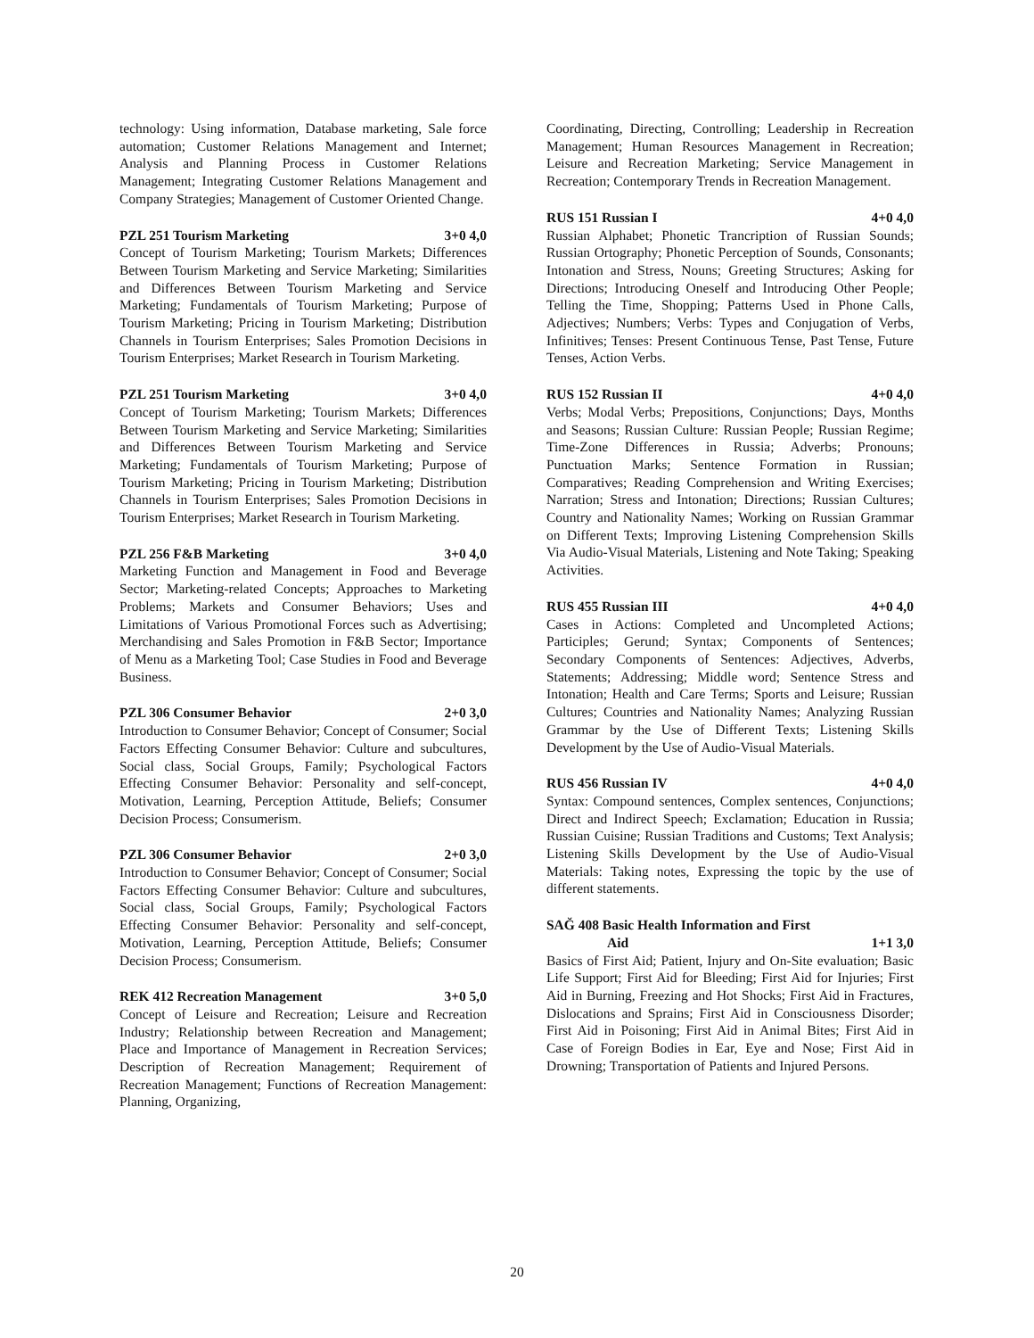technology: Using information, Database marketing, Sale force automation; Customer Relations Management and Internet; Analysis and Planning Process in Customer Relations Management; Integrating Customer Relations Management and Company Strategies; Management of Customer Oriented Change.
PZL 251 Tourism Marketing 3+0 4,0
Concept of Tourism Marketing; Tourism Markets; Differences Between Tourism Marketing and Service Marketing; Similarities and Differences Between Tourism Marketing and Service Marketing; Fundamentals of Tourism Marketing; Purpose of Tourism Marketing; Pricing in Tourism Marketing; Distribution Channels in Tourism Enterprises; Sales Promotion Decisions in Tourism Enterprises; Market Research in Tourism Marketing.
PZL 251 Tourism Marketing 3+0 4,0
Concept of Tourism Marketing; Tourism Markets; Differences Between Tourism Marketing and Service Marketing; Similarities and Differences Between Tourism Marketing and Service Marketing; Fundamentals of Tourism Marketing; Purpose of Tourism Marketing; Pricing in Tourism Marketing; Distribution Channels in Tourism Enterprises; Sales Promotion Decisions in Tourism Enterprises; Market Research in Tourism Marketing.
PZL 256 F&B Marketing 3+0 4,0
Marketing Function and Management in Food and Beverage Sector; Marketing-related Concepts; Approaches to Marketing Problems; Markets and Consumer Behaviors; Uses and Limitations of Various Promotional Forces such as Advertising; Merchandising and Sales Promotion in F&B Sector; Importance of Menu as a Marketing Tool; Case Studies in Food and Beverage Business.
PZL 306 Consumer Behavior 2+0 3,0
Introduction to Consumer Behavior; Concept of Consumer; Social Factors Effecting Consumer Behavior: Culture and subcultures, Social class, Social Groups, Family; Psychological Factors Effecting Consumer Behavior: Personality and self-concept, Motivation, Learning, Perception Attitude, Beliefs; Consumer Decision Process; Consumerism.
PZL 306 Consumer Behavior 2+0 3,0
Introduction to Consumer Behavior; Concept of Consumer; Social Factors Effecting Consumer Behavior: Culture and subcultures, Social class, Social Groups, Family; Psychological Factors Effecting Consumer Behavior: Personality and self-concept, Motivation, Learning, Perception Attitude, Beliefs; Consumer Decision Process; Consumerism.
REK 412 Recreation Management 3+0 5,0
Concept of Leisure and Recreation; Leisure and Recreation Industry; Relationship between Recreation and Management; Place and Importance of Management in Recreation Services; Description of Recreation Management; Requirement of Recreation Management; Functions of Recreation Management: Planning, Organizing,
Coordinating, Directing, Controlling; Leadership in Recreation Management; Human Resources Management in Recreation; Leisure and Recreation Marketing; Service Management in Recreation; Contemporary Trends in Recreation Management.
RUS 151 Russian I 4+0 4,0
Russian Alphabet; Phonetic Trancription of Russian Sounds; Russian Ortography; Phonetic Perception of Sounds, Consonants; Intonation and Stress, Nouns; Greeting Structures; Asking for Directions; Introducing Oneself and Introducing Other People; Telling the Time, Shopping; Patterns Used in Phone Calls, Adjectives; Numbers; Verbs: Types and Conjugation of Verbs, Infinitives; Tenses: Present Continuous Tense, Past Tense, Future Tenses, Action Verbs.
RUS 152 Russian II 4+0 4,0
Verbs; Modal Verbs; Prepositions, Conjunctions; Days, Months and Seasons; Russian Culture: Russian People; Russian Regime; Time-Zone Differences in Russia; Adverbs; Pronouns; Punctuation Marks; Sentence Formation in Russian; Comparatives; Reading Comprehension and Writing Exercises; Narration; Stress and Intonation; Directions; Russian Cultures; Country and Nationality Names; Working on Russian Grammar on Different Texts; Improving Listening Comprehension Skills Via Audio-Visual Materials, Listening and Note Taking; Speaking Activities.
RUS 455 Russian III 4+0 4,0
Cases in Actions: Completed and Uncompleted Actions; Participles; Gerund; Syntax; Components of Sentences; Secondary Components of Sentences: Adjectives, Adverbs, Statements; Addressing; Middle word; Sentence Stress and Intonation; Health and Care Terms; Sports and Leisure; Russian Cultures; Countries and Nationality Names; Analyzing Russian Grammar by the Use of Different Texts; Listening Skills Development by the Use of Audio-Visual Materials.
RUS 456 Russian IV 4+0 4,0
Syntax: Compound sentences, Complex sentences, Conjunctions; Direct and Indirect Speech; Exclamation; Education in Russia; Russian Cuisine; Russian Traditions and Customs; Text Analysis; Listening Skills Development by the Use of Audio-Visual Materials: Taking notes, Expressing the topic by the use of different statements.
SAĞ 408 Basic Health Information and First
Aid 1+1 3,0
Basics of First Aid; Patient, Injury and On-Site evaluation; Basic Life Support; First Aid for Bleeding; First Aid for Injuries; First Aid in Burning, Freezing and Hot Shocks; First Aid in Fractures, Dislocations and Sprains; First Aid in Consciousness Disorder; First Aid in Poisoning; First Aid in Animal Bites; First Aid in Case of Foreign Bodies in Ear, Eye and Nose; First Aid in Drowning; Transportation of Patients and Injured Persons.
20